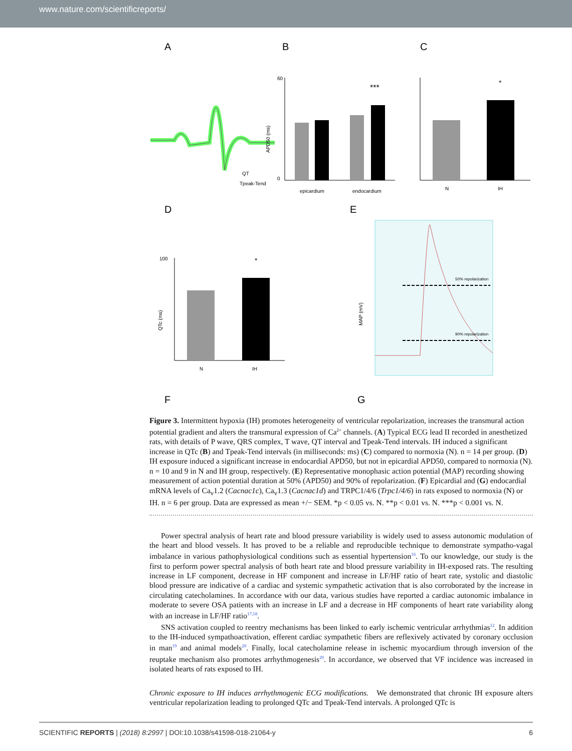www.nature.com/scientificreports/
A
B
C
QT
Tpeak-Tend
***
epicardium
endocardium
60
0
APD50 (ms)
N
IH
*
D
E
N
IH
*
100
QTc (ms)
50% repolarization
90% repolarization
MAP (mV)
F
G
Figure 3. Intermittent hypoxia (IH) promotes heterogeneity of ventricular repolarization, increases the transmural action potential gradient and alters the transmural expression of Ca<sup>2+</sup> channels. (A) Typical ECG lead II recorded in anesthetized rats, with details of P wave, QRS complex, T wave, QT interval and Tpeak-Tend intervals. IH induced a significant increase in QTc (B) and Tpeak-Tend intervals (in milliseconds: ms) (C) compared to normoxia (N). n = 14 per group. (D) IH exposure induced a significant increase in endocardial APD50, but not in epicardial APD50, compared to normoxia (N). n = 10 and 9 in N and IH group, respectively. (E) Representative monophasic action potential (MAP) recording showing measurement of action potential duration at 50% (APD50) and 90% of repolarization. (F) Epicardial and (G) endocardial mRNA levels of Ca<sub>v</sub>1.2 (Cacnac1c), Ca<sub>v</sub>1.3 (Cacnac1d) and TRPC1/4/6 (Trpc1/4/6) in rats exposed to normoxia (N) or IH. n = 6 per group. Data are expressed as mean +/− SEM. *p < 0.05 vs. N. **p < 0.01 vs. N. ***p < 0.001 vs. N.
Power spectral analysis of heart rate and blood pressure variability is widely used to assess autonomic modulation of the heart and blood vessels. It has proved to be a reliable and reproducible technique to demonstrate sympatho-vagal imbalance in various pathophysiological conditions such as essential hypertension<sup>16</sup>. To our knowledge, our study is the first to perform power spectral analysis of both heart rate and blood pressure variability in IH-exposed rats. The resulting increase in LF component, decrease in HF component and increase in LF/HF ratio of heart rate, systolic and diastolic blood pressure are indicative of a cardiac and systemic sympathetic activation that is also corroborated by the increase in circulating catecholamines. In accordance with our data, various studies have reported a cardiac autonomic imbalance in moderate to severe OSA patients with an increase in LF and a decrease in HF components of heart rate variability along with an increase in LF/HF ratio<sup>17,18</sup>.
SNS activation coupled to reentry mechanisms has been linked to early ischemic ventricular arrhythmias<sup>12</sup>. In addition to the IH-induced sympathoactivation, efferent cardiac sympathetic fibers are reflexively activated by coronary occlusion in man<sup>19</sup> and animal models<sup>20</sup>. Finally, local catecholamine release in ischemic myocardium through inversion of the reuptake mechanism also promotes arrhythmogenesis<sup>20</sup>. In accordance, we observed that VF incidence was increased in isolated hearts of rats exposed to IH.
Chronic exposure to IH induces arrhythmogenic ECG modifications. We demonstrated that chronic IH exposure alters ventricular repolarization leading to prolonged QTc and Tpeak-Tend intervals. A prolonged QTc is
SCIENTIFIC REPORTS | (2018) 8:2997 | DOI:10.1038/s41598-018-21064-y 6